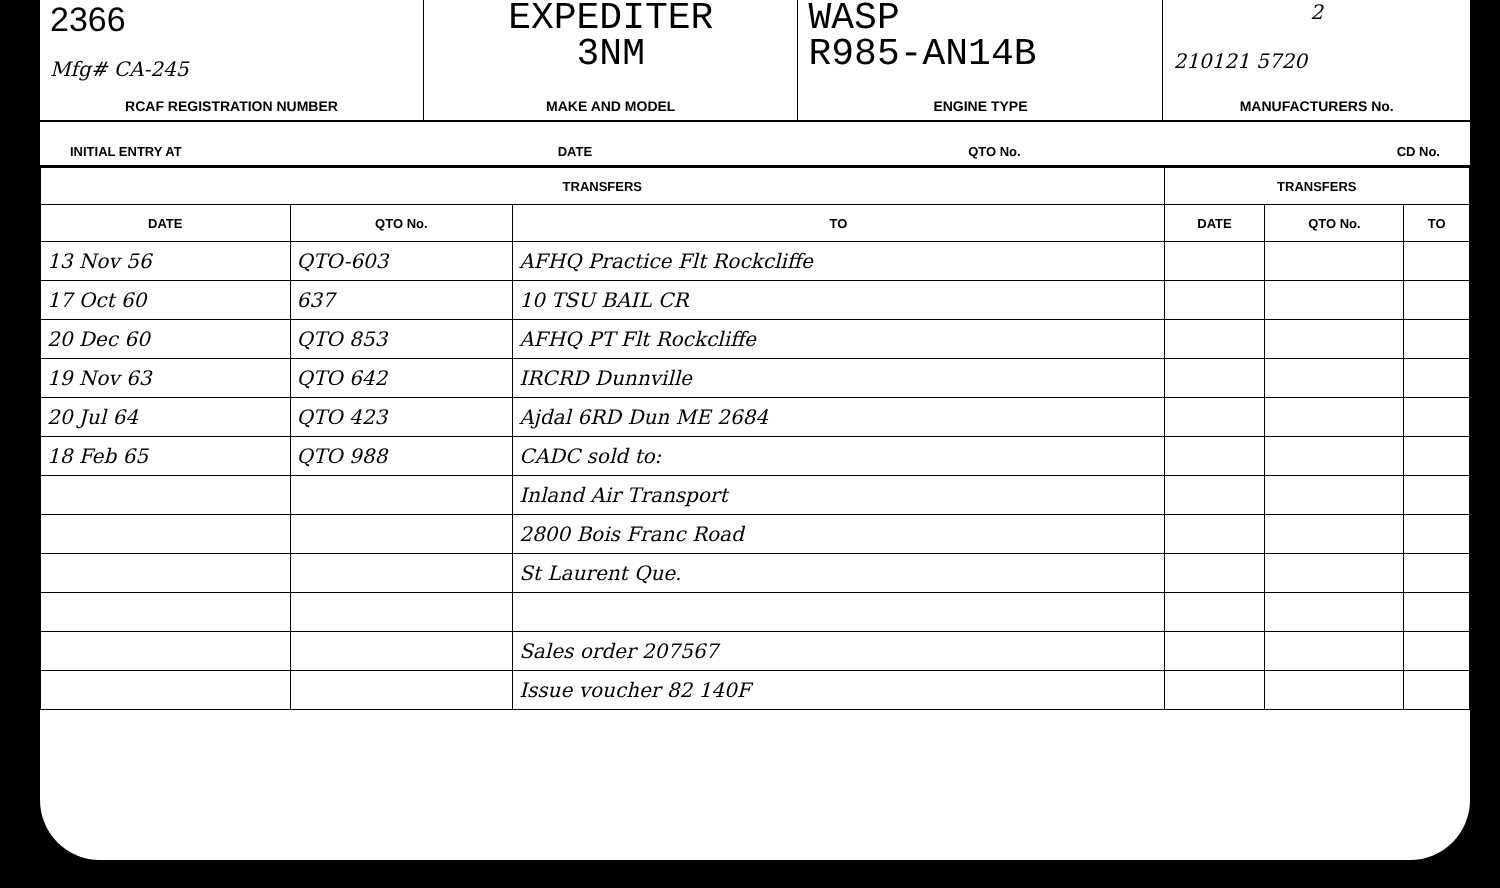2366
Mfg# CA-245
RCAF REGISTRATION NUMBER
EXPEDITER
3NM
MAKE AND MODEL
WASP
R985-AN14B
ENGINE TYPE
2
210121 5720
MANUFACTURERS No.
INITIAL ENTRY AT DATE QTO No. CD No.
| TRANSFERS | | | TRANSFERS | | |
| --- | --- | --- | --- | --- | --- |
| DATE | QTO No. | TO | DATE | QTO No. | TO |
| 13 Nov 56 | QTO-603 | AFHQ Practice Flt Rockcliffe | | | |
| 17 Oct 60 | 637 | 10 TSU BAIL CR | | | |
| 20 Dec 60 | QTO 853 | AFHQ PT Flt Rockcliffe | | | |
| 19 Nov 63 | QTO 642 | IRCRD Dunnville | | | |
| 20 Jul 64 | QTO 423 | Ajdal 6RD Dun ME 2684 | | | |
| 18 Feb 65 | QTO 988 | CADC sold to: | | | |
| | | Inland Air Transport | | | |
| | | 2800 Bois Franc Road | | | |
| | | St Laurent Que. | | | |
| | | Sales order 207567 | | | |
| | | Issue voucher 82 140F | | | |